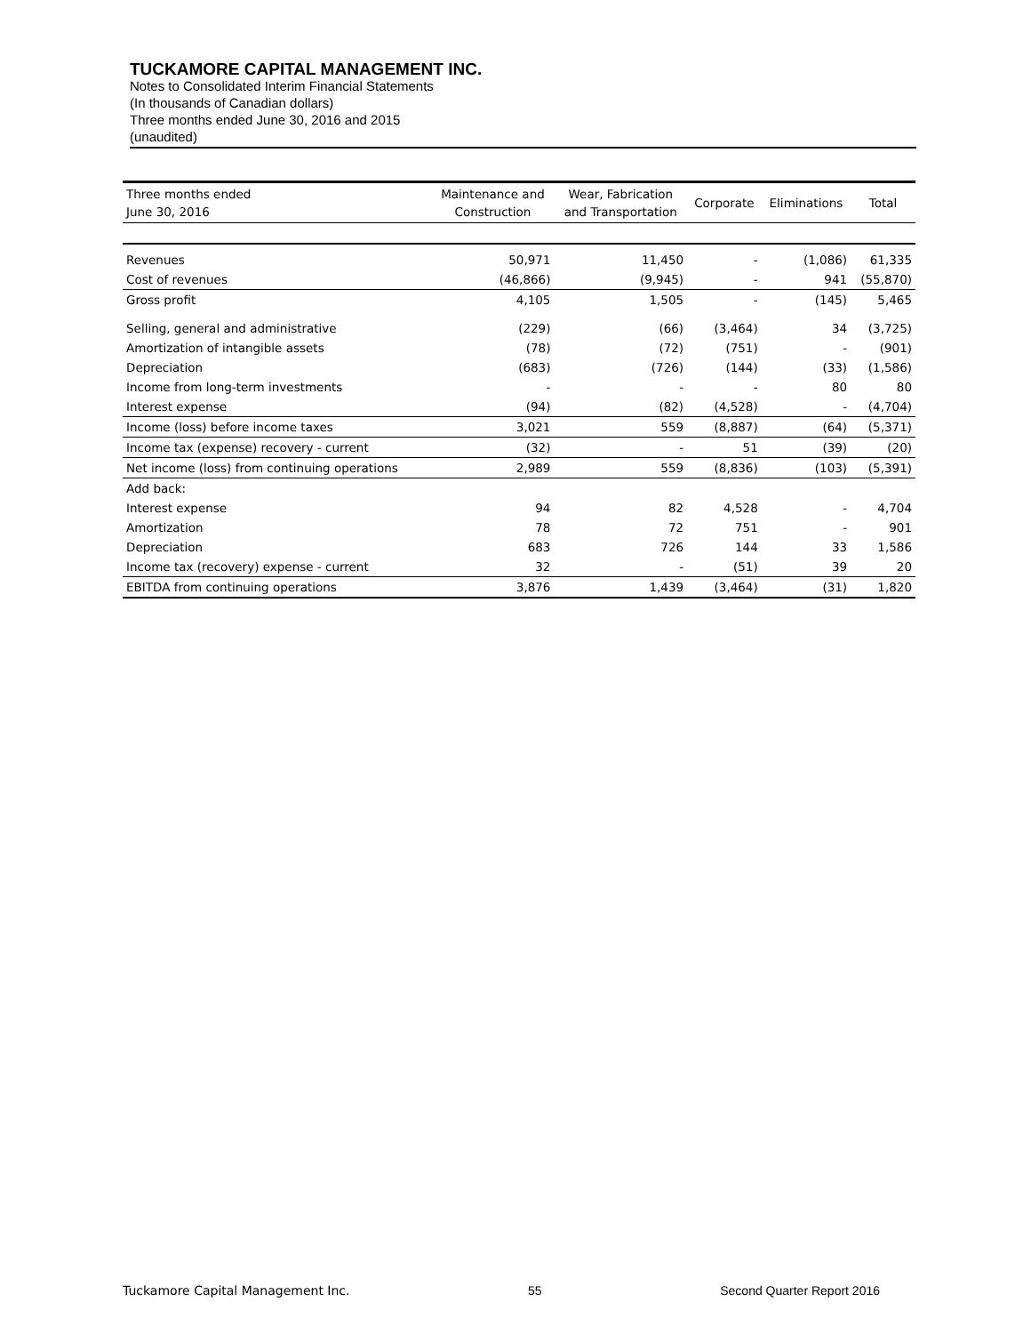TUCKAMORE CAPITAL MANAGEMENT INC.
Notes to Consolidated Interim Financial Statements
(In thousands of Canadian dollars)
Three months ended June 30, 2016 and 2015
(unaudited)
| Three months ended June 30, 2016 | Maintenance and Construction | Wear, Fabrication and Transportation | Corporate | Eliminations | Total |
| --- | --- | --- | --- | --- | --- |
| Revenues | 50,971 | 11,450 | - | (1,086) | 61,335 |
| Cost of revenues | (46,866) | (9,945) | - | 941 | (55,870) |
| Gross profit | 4,105 | 1,505 | - | (145) | 5,465 |
| Selling, general and administrative | (229) | (66) | (3,464) | 34 | (3,725) |
| Amortization of intangible assets | (78) | (72) | (751) | - | (901) |
| Depreciation | (683) | (726) | (144) | (33) | (1,586) |
| Income from long-term investments | - | - | - | 80 | 80 |
| Interest expense | (94) | (82) | (4,528) | - | (4,704) |
| Income (loss) before income taxes | 3,021 | 559 | (8,887) | (64) | (5,371) |
| Income tax (expense) recovery - current | (32) | - | 51 | (39) | (20) |
| Net income (loss) from continuing operations | 2,989 | 559 | (8,836) | (103) | (5,391) |
| Add back: | | | | | |
| Interest expense | 94 | 82 | 4,528 | - | 4,704 |
| Amortization | 78 | 72 | 751 | - | 901 |
| Depreciation | 683 | 726 | 144 | 33 | 1,586 |
| Income tax (recovery) expense - current | 32 | - | (51) | 39 | 20 |
| EBITDA from continuing operations | 3,876 | 1,439 | (3,464) | (31) | 1,820 |
Tuckamore Capital Management Inc. 55 Second Quarter Report 2016